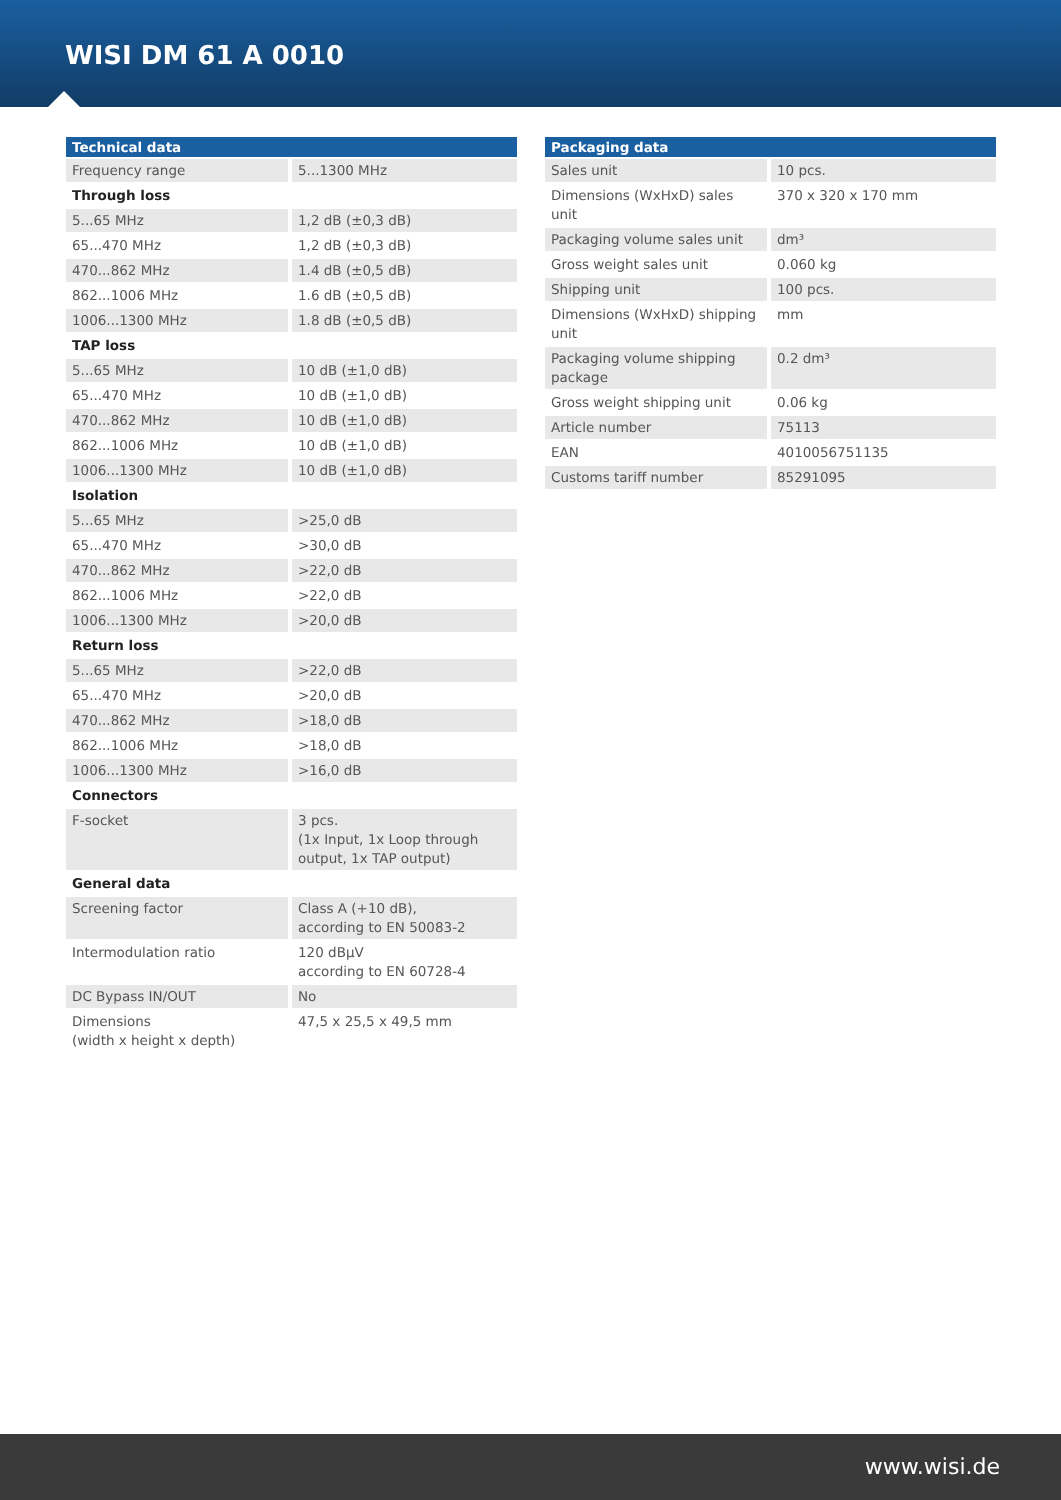WISI DM 61 A 0010
| Technical data | |
| --- | --- |
| Frequency range | 5...1300 MHz |
| Through loss | |
| 5...65 MHz | 1,2 dB (±0,3 dB) |
| 65...470 MHz | 1,2 dB (±0,3 dB) |
| 470...862 MHz | 1.4 dB (±0,5 dB) |
| 862...1006 MHz | 1.6 dB (±0,5 dB) |
| 1006...1300 MHz | 1.8 dB (±0,5 dB) |
| TAP loss | |
| 5...65 MHz | 10 dB (±1,0 dB) |
| 65...470 MHz | 10 dB (±1,0 dB) |
| 470...862 MHz | 10 dB (±1,0 dB) |
| 862...1006 MHz | 10 dB (±1,0 dB) |
| 1006...1300 MHz | 10 dB (±1,0 dB) |
| Isolation | |
| 5...65 MHz | >25,0 dB |
| 65...470 MHz | >30,0 dB |
| 470...862 MHz | >22,0 dB |
| 862...1006 MHz | >22,0 dB |
| 1006...1300 MHz | >20,0 dB |
| Return loss | |
| 5...65 MHz | >22,0 dB |
| 65...470 MHz | >20,0 dB |
| 470...862 MHz | >18,0 dB |
| 862...1006 MHz | >18,0 dB |
| 1006...1300 MHz | >16,0 dB |
| Connectors | |
| F-socket | 3 pcs. (1x Input, 1x Loop through output, 1x TAP output) |
| General data | |
| Screening factor | Class A (+10 dB), according to EN 50083-2 |
| Intermodulation ratio | 120 dBµV according to EN 60728-4 |
| DC Bypass IN/OUT | No |
| Dimensions (width x height x depth) | 47,5 x 25,5 x 49,5 mm |
| Packaging data | |
| --- | --- |
| Sales unit | 10 pcs. |
| Dimensions (WxHxD) sales unit | 370 x 320 x 170 mm |
| Packaging volume sales unit | dm³ |
| Gross weight sales unit | 0.060 kg |
| Shipping unit | 100 pcs. |
| Dimensions (WxHxD) shipping unit | mm |
| Packaging volume shipping package | 0.2 dm³ |
| Gross weight shipping unit | 0.06 kg |
| Article number | 75113 |
| EAN | 4010056751135 |
| Customs tariff number | 85291095 |
www.wisi.de